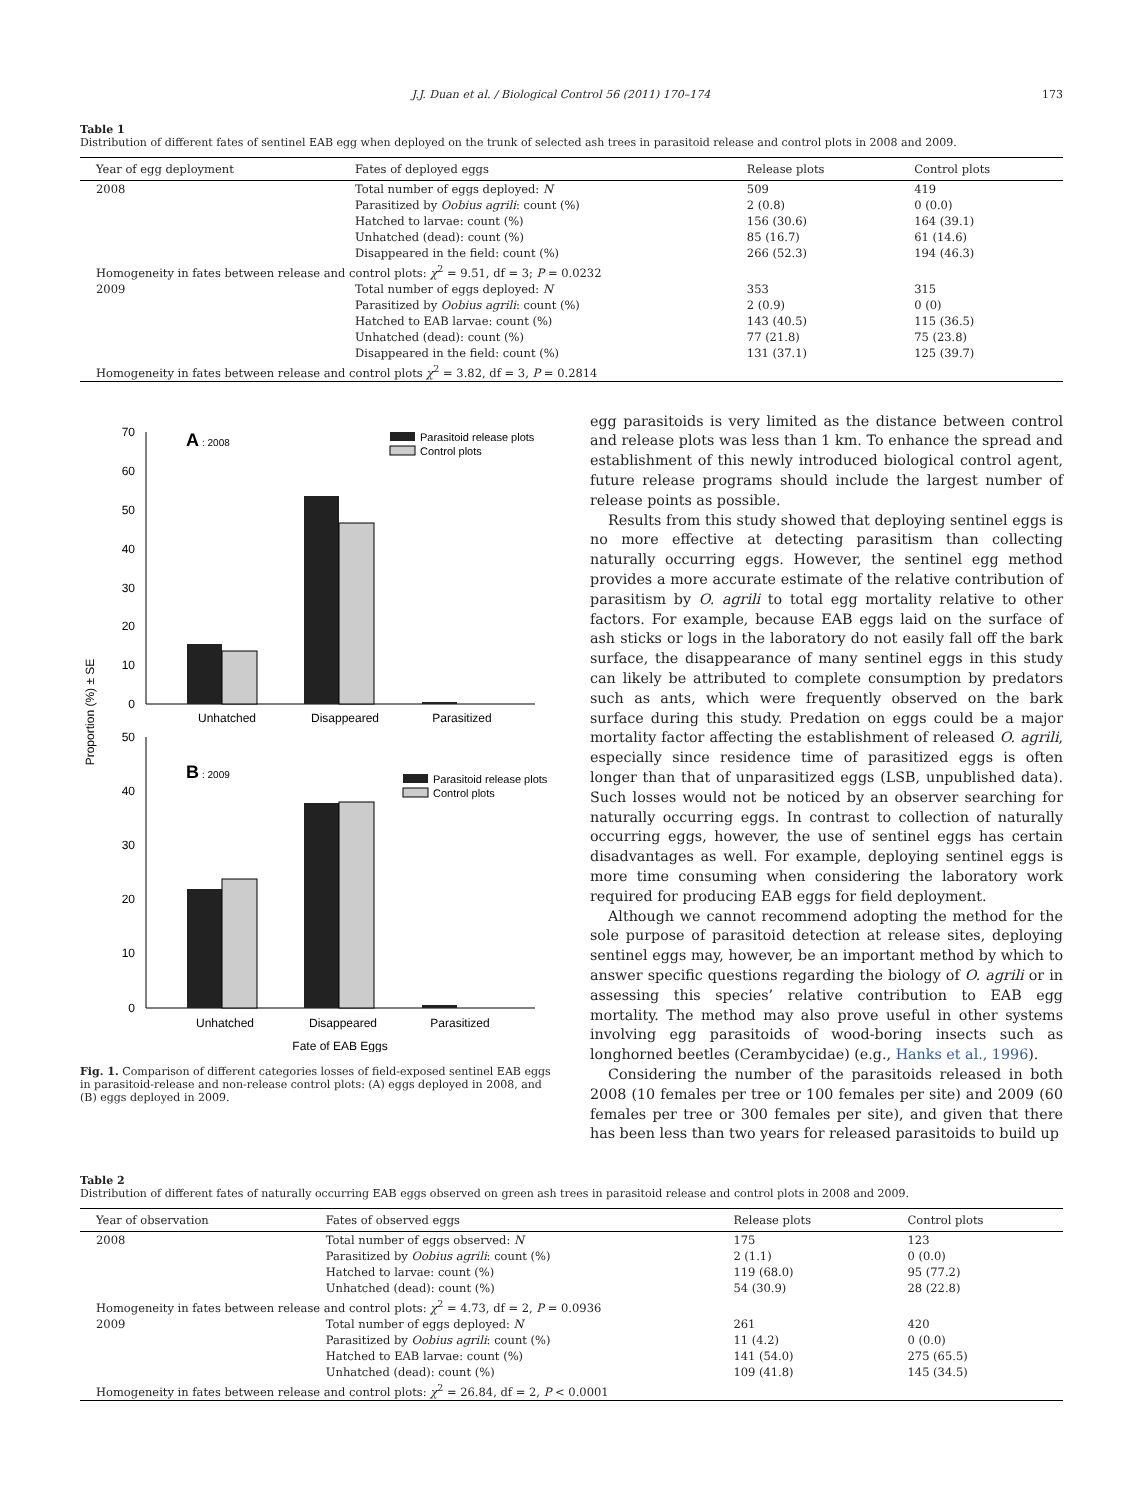J.J. Duan et al. / Biological Control 56 (2011) 170–174 173
Table 1
Distribution of different fates of sentinel EAB egg when deployed on the trunk of selected ash trees in parasitoid release and control plots in 2008 and 2009.
| Year of egg deployment | Fates of deployed eggs | Release plots | Control plots |
| --- | --- | --- | --- |
| 2008 | Total number of eggs deployed: N | 509 | 419 |
| | Parasitized by Oobius agrili : count (%) | 2 (0.8) | 0 (0.0) |
| | Hatched to larvae: count (%) | 156 (30.6) | 164 (39.1) |
| | Unhatched (dead): count (%) | 85 (16.7) | 61 (14.6) |
| | Disappeared in the field: count (%) | 266 (52.3) | 194 (46.3) |
| Homogeneity in fates between release and control plots: χ<sup>2</sup> = 9.51, df = 3; P = 0.0232 | | | |
| 2009 | Total number of eggs deployed: N | 353 | 315 |
| | Parasitized by Oobius agrili : count (%) | 2 (0.9) | 0 (0) |
| | Hatched to EAB larvae: count (%) | 143 (40.5) | 115 (36.5) |
| | Unhatched (dead): count (%) | 77 (21.8) | 75 (23.8) |
| | Disappeared in the field: count (%) | 131 (37.1) | 125 (39.7) |
| Homogeneity in fates between release and control plots χ<sup>2</sup> = 3.82, df = 3, P = 0.2814 | | | |
Proportion (%) ± SE
70
60
50
40
30
20
10
0
A
: 2008
Parasitoid release plots
Control plots
Unhatched
Disappeared
Parasitized
50
40
30
20
10
0
B
: 2009
Parasitoid release plots
Control plots
Unhatched
Disappeared
Parasitized
Fate of EAB Eggs
Fig. 1. Comparison of different categories losses of field-exposed sentinel EAB eggs in parasitoid-release and non-release control plots: (A) eggs deployed in 2008, and (B) eggs deployed in 2009.
egg parasitoids is very limited as the distance between control and release plots was less than 1 km. To enhance the spread and establishment of this newly introduced biological control agent, future release programs should include the largest number of release points as possible.
Results from this study showed that deploying sentinel eggs is no more effective at detecting parasitism than collecting naturally occurring eggs. However, the sentinel egg method provides a more accurate estimate of the relative contribution of parasitism by O. agrili to total egg mortality relative to other factors. For example, because EAB eggs laid on the surface of ash sticks or logs in the laboratory do not easily fall off the bark surface, the disappearance of many sentinel eggs in this study can likely be attributed to complete consumption by predators such as ants, which were frequently observed on the bark surface during this study. Predation on eggs could be a major mortality factor affecting the establishment of released O. agrili, especially since residence time of parasitized eggs is often longer than that of unparasitized eggs (LSB, unpublished data). Such losses would not be noticed by an observer searching for naturally occurring eggs. In contrast to collection of naturally occurring eggs, however, the use of sentinel eggs has certain disadvantages as well. For example, deploying sentinel eggs is more time consuming when considering the laboratory work required for producing EAB eggs for field deployment.
Although we cannot recommend adopting the method for the sole purpose of parasitoid detection at release sites, deploying sentinel eggs may, however, be an important method by which to answer specific questions regarding the biology of O. agrili or in assessing this species’ relative contribution to EAB egg mortality. The method may also prove useful in other systems involving egg parasitoids of wood-boring insects such as longhorned beetles (Cerambycidae) (e.g., Hanks et al., 1996).
Considering the number of the parasitoids released in both 2008 (10 females per tree or 100 females per site) and 2009 (60 females per tree or 300 females per site), and given that there has been less than two years for released parasitoids to build up
Table 2
Distribution of different fates of naturally occurring EAB eggs observed on green ash trees in parasitoid release and control plots in 2008 and 2009.
| Year of observation | Fates of observed eggs | Release plots | Control plots |
| --- | --- | --- | --- |
| 2008 | Total number of eggs observed: N | 175 | 123 |
| | Parasitized by Oobius agrili : count (%) | 2 (1.1) | 0 (0.0) |
| | Hatched to larvae: count (%) | 119 (68.0) | 95 (77.2) |
| | Unhatched (dead): count (%) | 54 (30.9) | 28 (22.8) |
| Homogeneity in fates between release and control plots: χ<sup>2</sup> = 4.73, df = 2, P = 0.0936 | | | |
| 2009 | Total number of eggs deployed: N | 261 | 420 |
| | Parasitized by Oobius agrili : count (%) | 11 (4.2) | 0 (0.0) |
| | Hatched to EAB larvae: count (%) | 141 (54.0) | 275 (65.5) |
| | Unhatched (dead): count (%) | 109 (41.8) | 145 (34.5) |
| Homogeneity in fates between release and control plots: χ<sup>2</sup> = 26.84, df = 2, P < 0.0001 | | | |